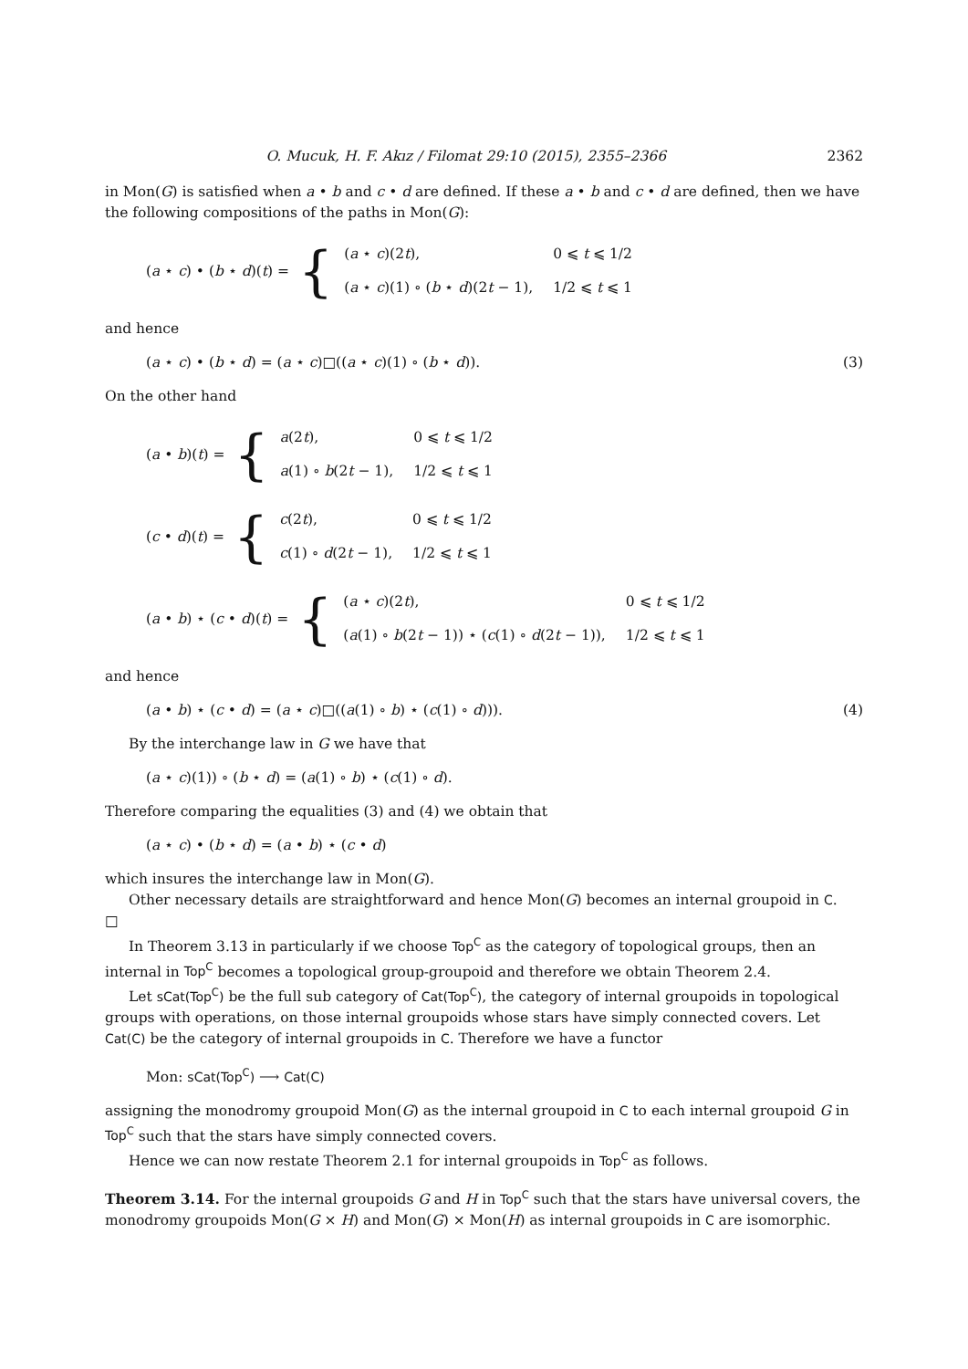O. Mucuk, H. F. Akız / Filomat 29:10 (2015), 2355–2366 2362
in Mon(G) is satisfied when a • b and c • d are defined. If these a • b and c • d are defined, then we have the following compositions of the paths in Mon(G):
(a ⋆ c) • (b ⋆ d)(t) = {
| ( a ⋆ c )(2 t ), | 0 ⩽ t ⩽ 1/2 |
| ( a ⋆ c )(1) ∘ ( b ⋆ d )(2 t − 1), | 1/2 ⩽ t ⩽ 1 |
and hence
(a ⋆ c) • (b ⋆ d) = (a ⋆ c)□((a ⋆ c)(1) ∘ (b ⋆ d)). (3)
On the other hand
(a • b)(t) = {
| a (2 t ), | 0 ⩽ t ⩽ 1/2 |
| a (1) ∘ b (2 t − 1), | 1/2 ⩽ t ⩽ 1 |
(c • d)(t) = {
| c (2 t ), | 0 ⩽ t ⩽ 1/2 |
| c (1) ∘ d (2 t − 1), | 1/2 ⩽ t ⩽ 1 |
(a • b) ⋆ (c • d)(t) = {
| ( a ⋆ c )(2 t ), | 0 ⩽ t ⩽ 1/2 |
| ( a (1) ∘ b (2 t − 1)) ⋆ ( c (1) ∘ d (2 t − 1)), | 1/2 ⩽ t ⩽ 1 |
and hence
(a • b) ⋆ (c • d) = (a ⋆ c)□((a(1) ∘ b) ⋆ (c(1) ∘ d))). (4)
By the interchange law in G we have that
(a ⋆ c)(1)) ∘ (b ⋆ d) = (a(1) ∘ b) ⋆ (c(1) ∘ d).
Therefore comparing the equalities (3) and (4) we obtain that
(a ⋆ c) • (b ⋆ d) = (a • b) ⋆ (c • d)
which insures the interchange law in Mon(G).
Other necessary details are straightforward and hence Mon(G) becomes an internal groupoid in C. □
In Theorem 3.13 in particularly if we choose Top<sup>C</sup> as the category of topological groups, then an internal in Top<sup>C</sup> becomes a topological group-groupoid and therefore we obtain Theorem 2.4.
Let sCat(Top<sup>C</sup>) be the full sub category of Cat(Top<sup>C</sup>), the category of internal groupoids in topological groups with operations, on those internal groupoids whose stars have simply connected covers. Let Cat(C) be the category of internal groupoids in C. Therefore we have a functor
Mon: sCat(Top<sup>C</sup>) ⟶ Cat(C)
assigning the monodromy groupoid Mon(G) as the internal groupoid in C to each internal groupoid G in Top<sup>C</sup> such that the stars have simply connected covers.
Hence we can now restate Theorem 2.1 for internal groupoids in Top<sup>C</sup> as follows.
Theorem 3.14. For the internal groupoids G and H in Top<sup>C</sup> such that the stars have universal covers, the monodromy groupoids Mon(G × H) and Mon(G) × Mon(H) as internal groupoids in C are isomorphic.